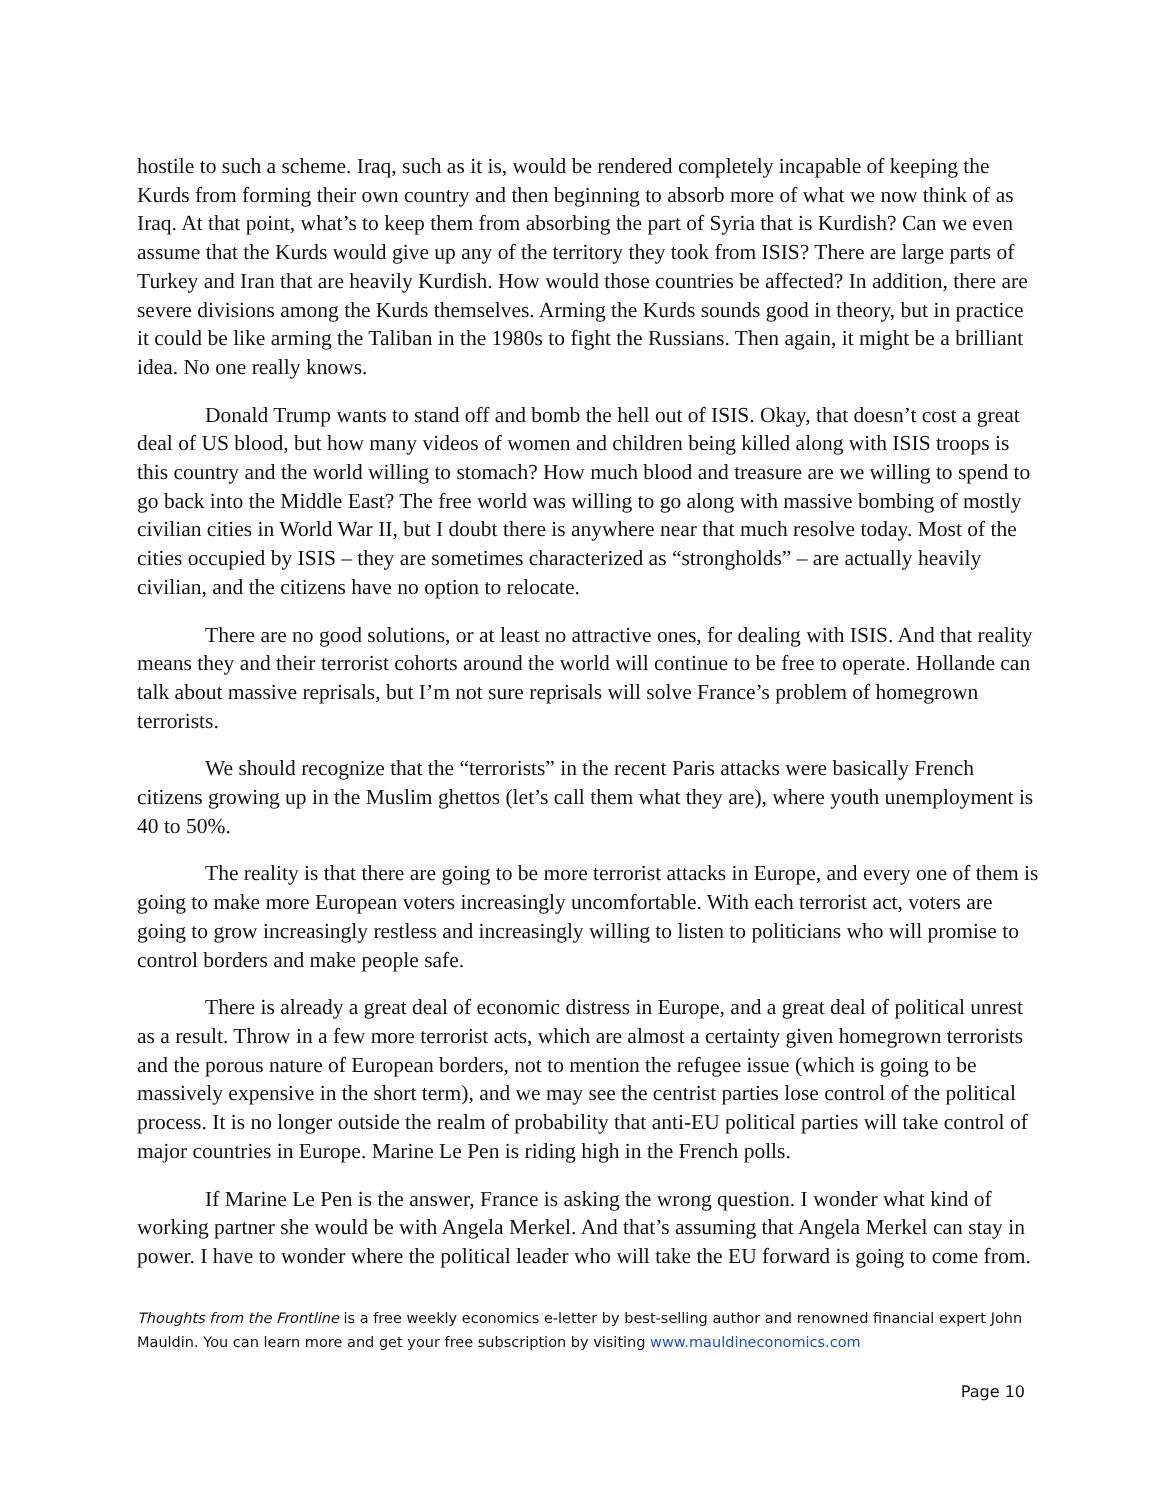hostile to such a scheme. Iraq, such as it is, would be rendered completely incapable of keeping the Kurds from forming their own country and then beginning to absorb more of what we now think of as Iraq. At that point, what’s to keep them from absorbing the part of Syria that is Kurdish? Can we even assume that the Kurds would give up any of the territory they took from ISIS? There are large parts of Turkey and Iran that are heavily Kurdish. How would those countries be affected? In addition, there are severe divisions among the Kurds themselves. Arming the Kurds sounds good in theory, but in practice it could be like arming the Taliban in the 1980s to fight the Russians. Then again, it might be a brilliant idea. No one really knows.
Donald Trump wants to stand off and bomb the hell out of ISIS. Okay, that doesn’t cost a great deal of US blood, but how many videos of women and children being killed along with ISIS troops is this country and the world willing to stomach? How much blood and treasure are we willing to spend to go back into the Middle East? The free world was willing to go along with massive bombing of mostly civilian cities in World War II, but I doubt there is anywhere near that much resolve today. Most of the cities occupied by ISIS – they are sometimes characterized as “strongholds” – are actually heavily civilian, and the citizens have no option to relocate.
There are no good solutions, or at least no attractive ones, for dealing with ISIS. And that reality means they and their terrorist cohorts around the world will continue to be free to operate. Hollande can talk about massive reprisals, but I’m not sure reprisals will solve France’s problem of homegrown terrorists.
We should recognize that the “terrorists” in the recent Paris attacks were basically French citizens growing up in the Muslim ghettos (let’s call them what they are), where youth unemployment is 40 to 50%.
The reality is that there are going to be more terrorist attacks in Europe, and every one of them is going to make more European voters increasingly uncomfortable. With each terrorist act, voters are going to grow increasingly restless and increasingly willing to listen to politicians who will promise to control borders and make people safe.
There is already a great deal of economic distress in Europe, and a great deal of political unrest as a result. Throw in a few more terrorist acts, which are almost a certainty given homegrown terrorists and the porous nature of European borders, not to mention the refugee issue (which is going to be massively expensive in the short term), and we may see the centrist parties lose control of the political process. It is no longer outside the realm of probability that anti-EU political parties will take control of major countries in Europe. Marine Le Pen is riding high in the French polls.
If Marine Le Pen is the answer, France is asking the wrong question. I wonder what kind of working partner she would be with Angela Merkel. And that’s assuming that Angela Merkel can stay in power. I have to wonder where the political leader who will take the EU forward is going to come from.
Thoughts from the Frontline is a free weekly economics e-letter by best-selling author and renowned financial expert John Mauldin. You can learn more and get your free subscription by visiting www.mauldineconomics.com
Page 10